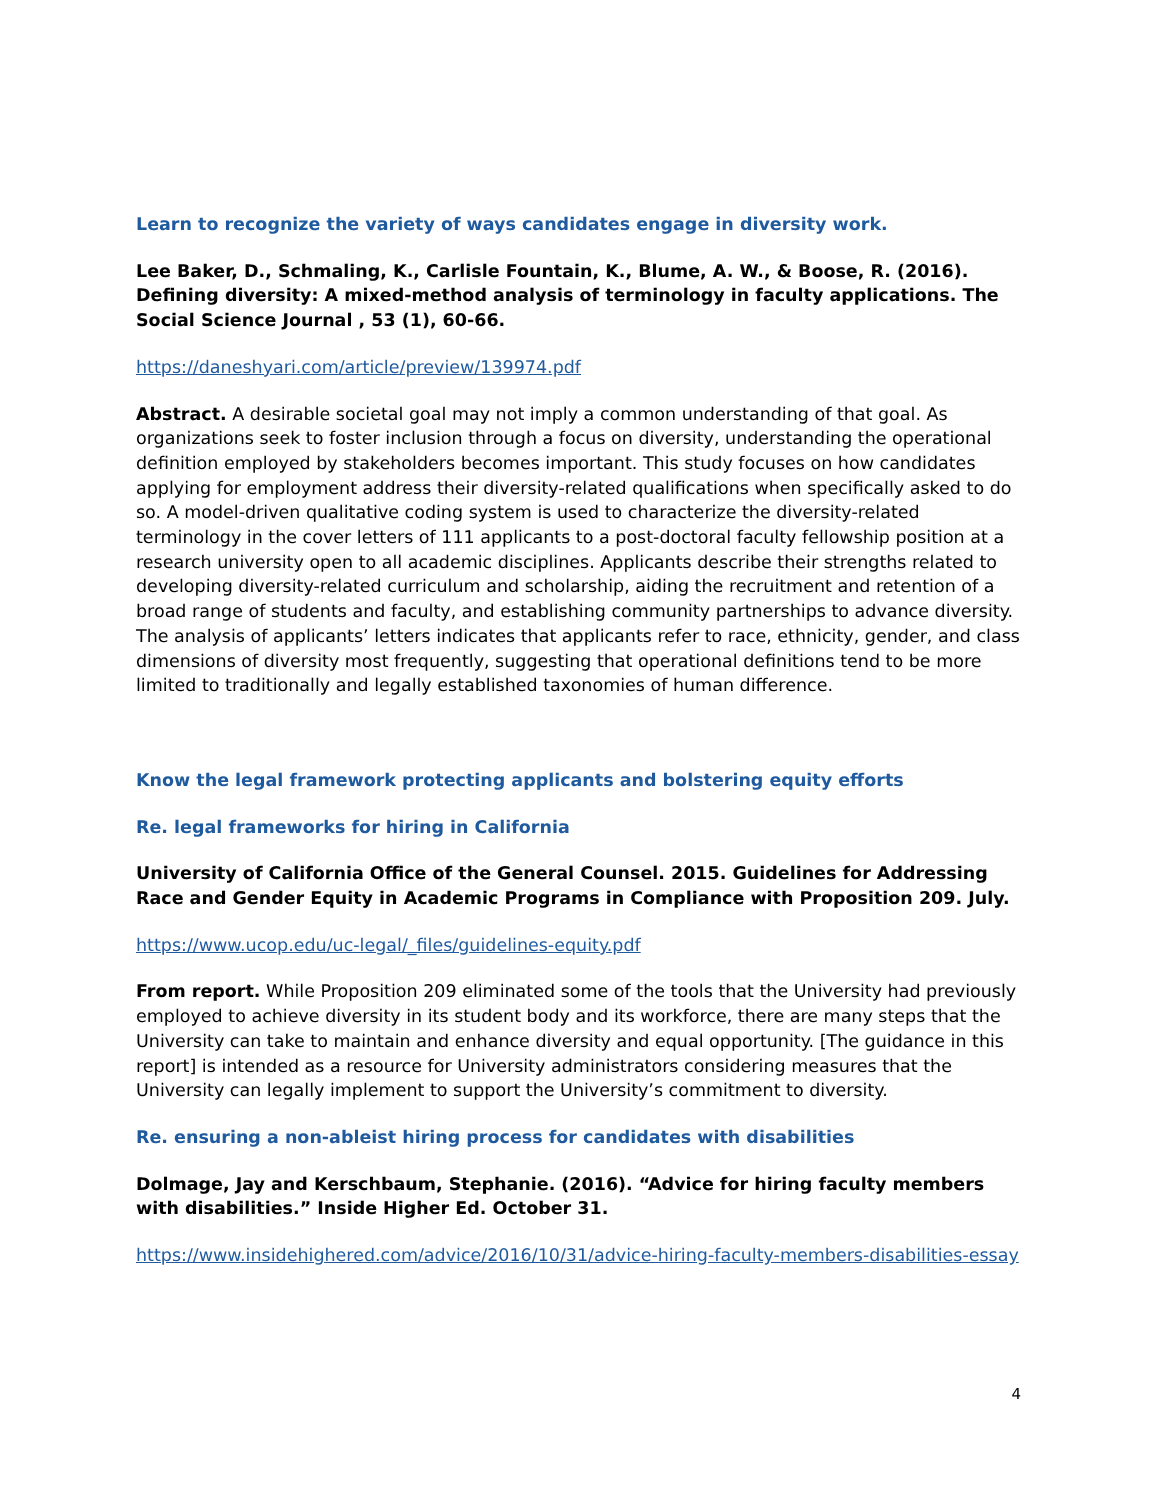Learn to recognize the variety of ways candidates engage in diversity work.
Lee Baker, D., Schmaling, K., Carlisle Fountain, K., Blume, A. W., & Boose, R. (2016). Defining diversity: A mixed-method analysis of terminology in faculty applications. The Social Science Journal , 53 (1), 60-66.
https://daneshyari.com/article/preview/139974.pdf
Abstract. A desirable societal goal may not imply a common understanding of that goal. As organizations seek to foster inclusion through a focus on diversity, understanding the operational definition employed by stakeholders becomes important. This study focuses on how candidates applying for employment address their diversity-related qualifications when specifically asked to do so. A model-driven qualitative coding system is used to characterize the diversity-related terminology in the cover letters of 111 applicants to a post-doctoral faculty fellowship position at a research university open to all academic disciplines. Applicants describe their strengths related to developing diversity-related curriculum and scholarship, aiding the recruitment and retention of a broad range of students and faculty, and establishing community partnerships to advance diversity. The analysis of applicants’ letters indicates that applicants refer to race, ethnicity, gender, and class dimensions of diversity most frequently, suggesting that operational definitions tend to be more limited to traditionally and legally established taxonomies of human difference.
Know the legal framework protecting applicants and bolstering equity efforts
Re. legal frameworks for hiring in California
University of California Office of the General Counsel. 2015. Guidelines for Addressing Race and Gender Equity in Academic Programs in Compliance with Proposition 209. July.
https://www.ucop.edu/uc-legal/_files/guidelines-equity.pdf
From report. While Proposition 209 eliminated some of the tools that the University had previously employed to achieve diversity in its student body and its workforce, there are many steps that the University can take to maintain and enhance diversity and equal opportunity. [The guidance in this report] is intended as a resource for University administrators considering measures that the University can legally implement to support the University’s commitment to diversity.
Re. ensuring a non-ableist hiring process for candidates with disabilities
Dolmage, Jay and Kerschbaum, Stephanie. (2016). “Advice for hiring faculty members with disabilities.” Inside Higher Ed. October 31.
https://www.insidehighered.com/advice/2016/10/31/advice-hiring-faculty-members-disabilities-essay
4